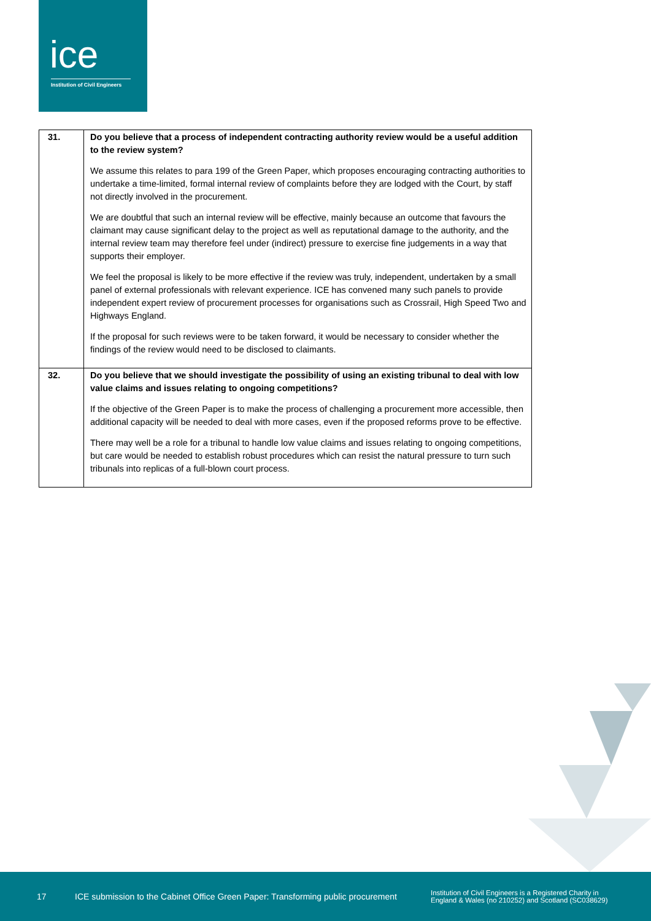ice
Institution of Civil Engineers
| 31. | Do you believe that a process of independent contracting authority review would be a useful addition to the review system? We assume this relates to para 199 of the Green Paper, which proposes encouraging contracting authorities to undertake a time-limited, formal internal review of complaints before they are lodged with the Court, by staff not directly involved in the procurement. We are doubtful that such an internal review will be effective, mainly because an outcome that favours the claimant may cause significant delay to the project as well as reputational damage to the authority, and the internal review team may therefore feel under (indirect) pressure to exercise fine judgements in a way that supports their employer. We feel the proposal is likely to be more effective if the review was truly, independent, undertaken by a small panel of external professionals with relevant experience. ICE has convened many such panels to provide independent expert review of procurement processes for organisations such as Crossrail, High Speed Two and Highways England. If the proposal for such reviews were to be taken forward, it would be necessary to consider whether the findings of the review would need to be disclosed to claimants. |
| 32. | Do you believe that we should investigate the possibility of using an existing tribunal to deal with low value claims and issues relating to ongoing competitions? If the objective of the Green Paper is to make the process of challenging a procurement more accessible, then additional capacity will be needed to deal with more cases, even if the proposed reforms prove to be effective. There may well be a role for a tribunal to handle low value claims and issues relating to ongoing competitions, but care would be needed to establish robust procedures which can resist the natural pressure to turn such tribunals into replicas of a full-blown court process. |
17 ICE submission to the Cabinet Office Green Paper: Transforming public procurement Institution of Civil Engineers is a Registered Charity in
England & Wales (no 210252) and Scotland (SC038629)